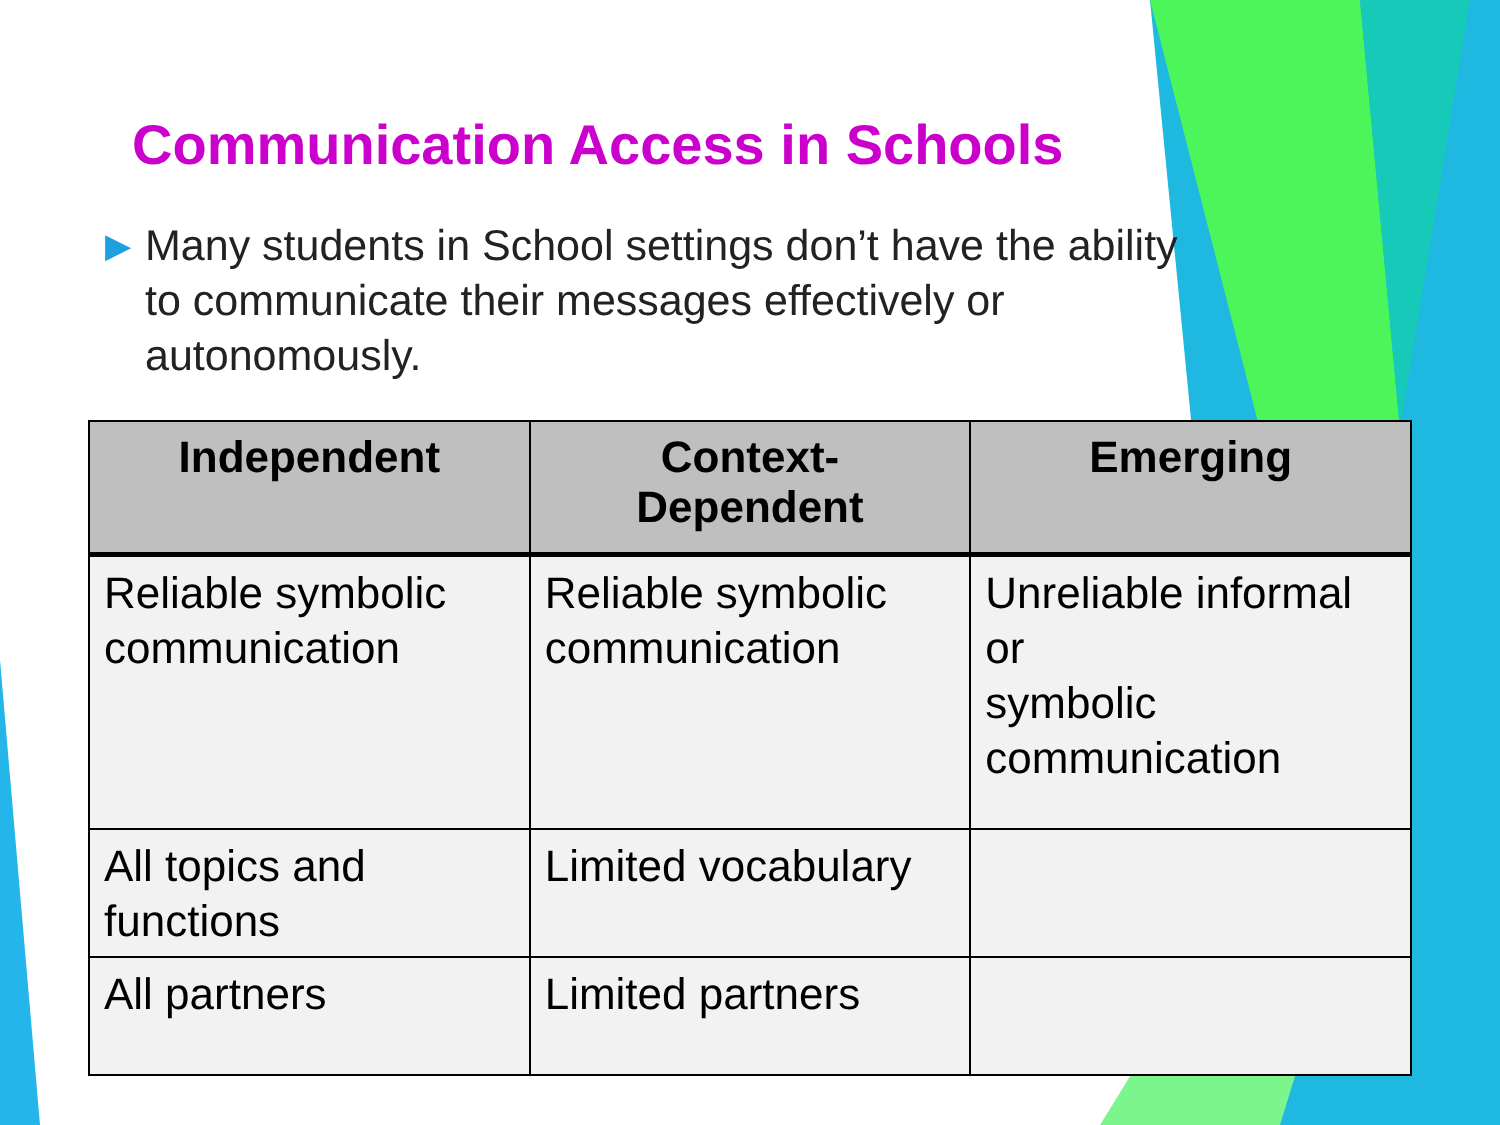Communication Access in Schools
▶ Many students in School settings don’t have the ability to communicate their messages effectively or autonomously.
| Independent | Context- Dependent | Emerging |
| --- | --- | --- |
| Reliable symbolic communication | Reliable symbolic communication | Unreliable informal or symbolic communication |
| All topics and functions | Limited vocabulary | |
| All partners | Limited partners | |